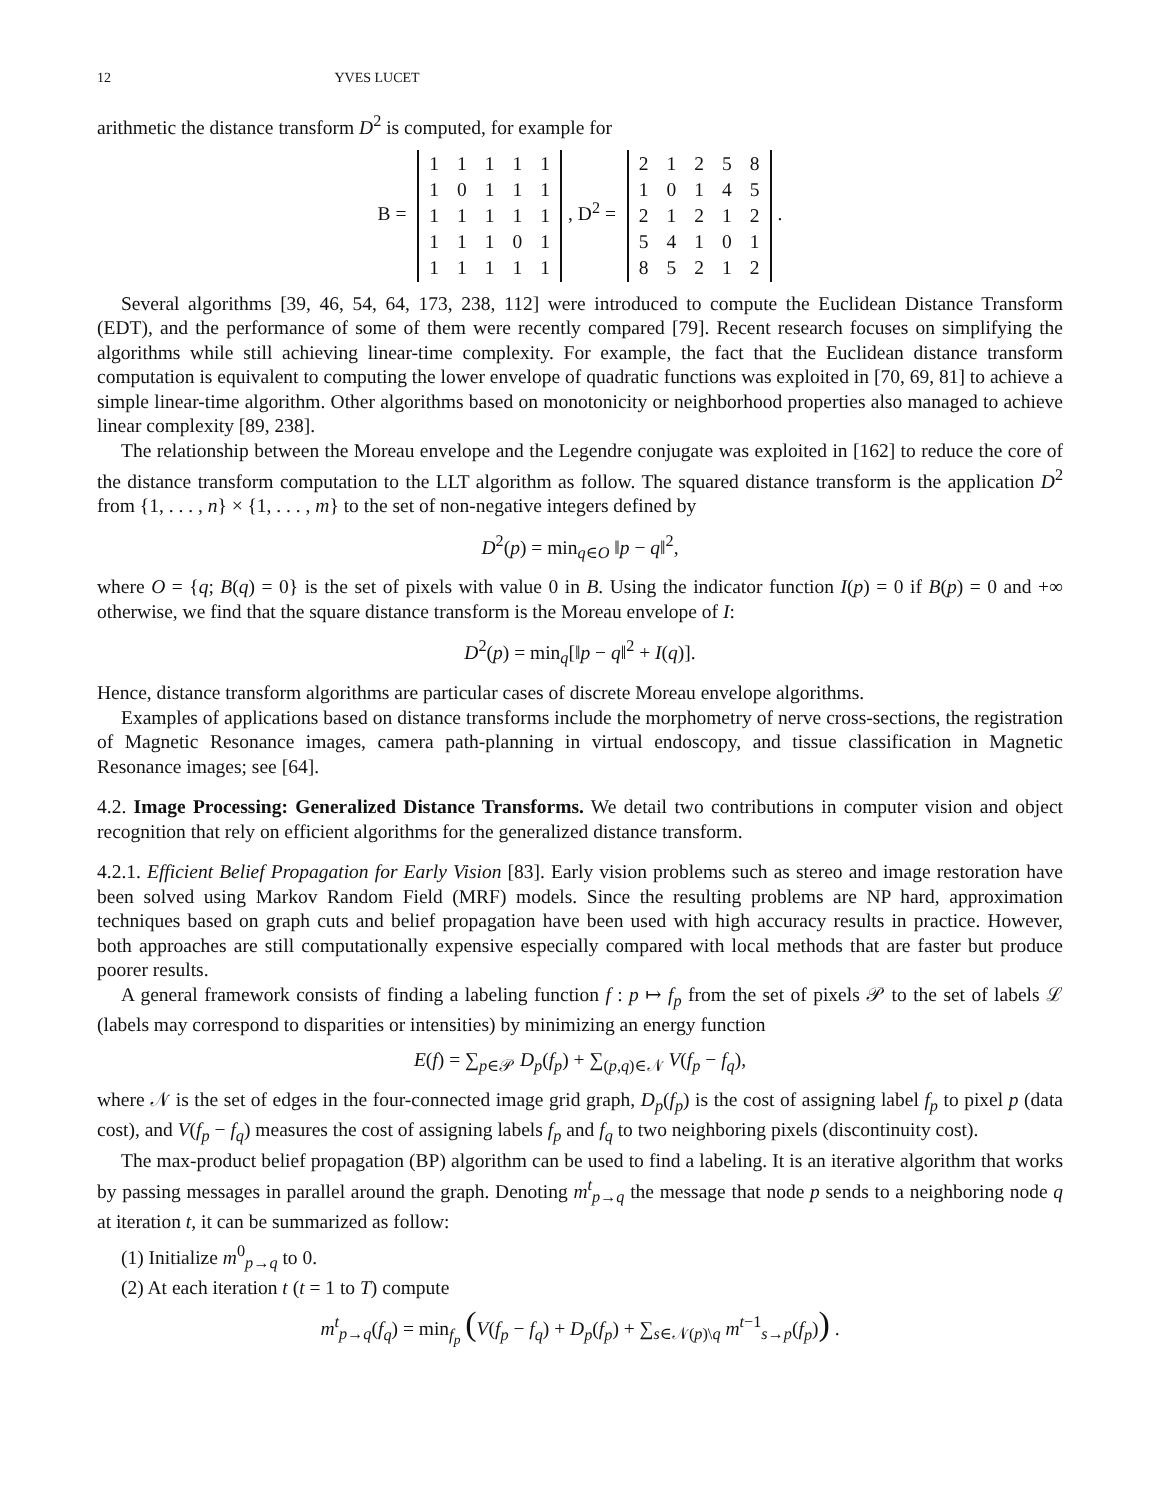12 YVES LUCET
arithmetic the distance transform D<sup>2</sup> is computed, for example for
B =
| 1 | 1 | 1 | 1 | 1 |
| 1 | 0 | 1 | 1 | 1 |
| 1 | 1 | 1 | 1 | 1 |
| 1 | 1 | 1 | 0 | 1 |
| 1 | 1 | 1 | 1 | 1 |
, D<sup>2</sup> =
| 2 | 1 | 2 | 5 | 8 |
| 1 | 0 | 1 | 4 | 5 |
| 2 | 1 | 2 | 1 | 2 |
| 5 | 4 | 1 | 0 | 1 |
| 8 | 5 | 2 | 1 | 2 |
.
Several algorithms [39, 46, 54, 64, 173, 238, 112] were introduced to compute the Euclidean Distance Transform (EDT), and the performance of some of them were recently compared [79]. Recent research focuses on simplifying the algorithms while still achieving linear-time complexity. For example, the fact that the Euclidean distance transform computation is equivalent to computing the lower envelope of quadratic functions was exploited in [70, 69, 81] to achieve a simple linear-time algorithm. Other algorithms based on monotonicity or neighborhood properties also managed to achieve linear complexity [89, 238].
The relationship between the Moreau envelope and the Legendre conjugate was exploited in [162] to reduce the core of the distance transform computation to the LLT algorithm as follow. The squared distance transform is the application D<sup>2</sup> from {1, . . . , n} × {1, . . . , m} to the set of non-negative integers defined by
D<sup>2</sup>(p) = min<sub>q∈O</sub> ‖p − q‖<sup>2</sup>,
where O = {q; B(q) = 0} is the set of pixels with value 0 in B. Using the indicator function I(p) = 0 if B(p) = 0 and +∞ otherwise, we find that the square distance transform is the Moreau envelope of I:
D<sup>2</sup>(p) = min<sub>q</sub>[‖p − q‖<sup>2</sup> + I(q)].
Hence, distance transform algorithms are particular cases of discrete Moreau envelope algorithms.
Examples of applications based on distance transforms include the morphometry of nerve cross-sections, the registration of Magnetic Resonance images, camera path-planning in virtual endoscopy, and tissue classification in Magnetic Resonance images; see [64].
4.2. Image Processing: Generalized Distance Transforms. We detail two contributions in computer vision and object recognition that rely on efficient algorithms for the generalized distance transform.
4.2.1. Efficient Belief Propagation for Early Vision [83]. Early vision problems such as stereo and image restoration have been solved using Markov Random Field (MRF) models. Since the resulting problems are NP hard, approximation techniques based on graph cuts and belief propagation have been used with high accuracy results in practice. However, both approaches are still computationally expensive especially compared with local methods that are faster but produce poorer results.
A general framework consists of finding a labeling function f : p ↦ f<sub>p</sub> from the set of pixels 𝒫 to the set of labels ℒ (labels may correspond to disparities or intensities) by minimizing an energy function
E(f) = ∑<sub>p∈𝒫</sub> D<sub>p</sub>(f<sub>p</sub>) + ∑<sub>(p,q)∈𝒩</sub> V(f<sub>p</sub> − f<sub>q</sub>),
where 𝒩 is the set of edges in the four-connected image grid graph, D<sub>p</sub>(f<sub>p</sub>) is the cost of assigning label f<sub>p</sub> to pixel p (data cost), and V(f<sub>p</sub> − f<sub>q</sub>) measures the cost of assigning labels f<sub>p</sub> and f<sub>q</sub> to two neighboring pixels (discontinuity cost).
The max-product belief propagation (BP) algorithm can be used to find a labeling. It is an iterative algorithm that works by passing messages in parallel around the graph. Denoting m<sup>t</sup><sub>p→q</sub> the message that node p sends to a neighboring node q at iteration t, it can be summarized as follow:
(1) Initialize m<sup>0</sup><sub>p→q</sub> to 0.
(2) At each iteration t (t = 1 to T) compute
m<sup>t</sup><sub>p→q</sub>(f<sub>q</sub>) = min<sub>f<sub>p</sub></sub> (V(f<sub>p</sub> − f<sub>q</sub>) + D<sub>p</sub>(f<sub>p</sub>) + ∑<sub>s∈𝒩(p)\q</sub> m<sup>t−1</sup><sub>s→p</sub>(f<sub>p</sub>)) .